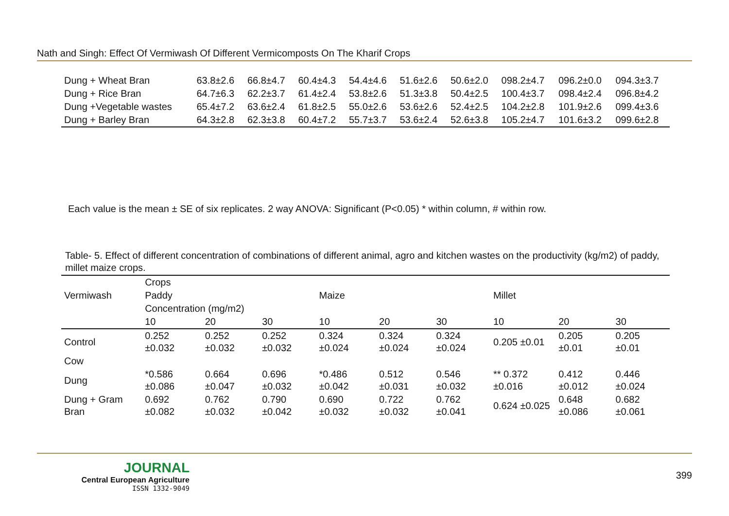Nath and Singh: Effect Of Vermiwash Of Different Vermicomposts On The Kharif Crops
| Dung + Wheat Bran | 63.8±2.6 | 66.8±4.7 | 60.4±4.3 | 54.4±4.6 | 51.6±2.6 | 50.6±2.0 | 098.2±4.7 | 096.2±0.0 | 094.3±3.7 |
| Dung + Rice Bran | 64.7±6.3 | 62.2±3.7 | 61.4±2.4 | 53.8±2.6 | 51.3±3.8 | 50.4±2.5 | 100.4±3.7 | 098.4±2.4 | 096.8±4.2 |
| Dung +Vegetable wastes | 65.4±7.2 | 63.6±2.4 | 61.8±2.5 | 55.0±2.6 | 53.6±2.6 | 52.4±2.5 | 104.2±2.8 | 101.9±2.6 | 099.4±3.6 |
| Dung + Barley Bran | 64.3±2.8 | 62.3±3.8 | 60.4±7.2 | 55.7±3.7 | 53.6±2.4 | 52.6±3.8 | 105.2±4.7 | 101.6±3.2 | 099.6±2.8 |
Each value is the mean ± SE of six replicates. 2 way ANOVA: Significant (P<0.05) * within column, # within row.
Table- 5. Effect of different concentration of combinations of different animal, agro and kitchen wastes on the productivity (kg/m2) of paddy, millet maize crops.
| Vermiwash | Crops | | | | | | | | |
| --- | --- | --- | --- | --- | --- | --- | --- | --- | --- |
| | Paddy | | | Maize | | | Millet | | |
| | Concentration (mg/m2) | | | | | | | | |
| | 10 | 20 | 30 | 10 | 20 | 30 | 10 | 20 | 30 |
| Control | 0.252 ±0.032 | 0.252 ±0.032 | 0.252 ±0.032 | 0.324 ±0.024 | 0.324 ±0.024 | 0.324 ±0.024 | 0.205 ±0.01 | 0.205 ±0.01 | 0.205 ±0.01 |
| Cow | | | | | | | | | |
| Dung | *0.586 ±0.086 | 0.664 ±0.047 | 0.696 ±0.032 | *0.486 ±0.042 | 0.512 ±0.031 | 0.546 ±0.032 | ** 0.372 ±0.016 | 0.412 ±0.012 | 0.446 ±0.024 |
| Dung + Gram Bran | 0.692 ±0.082 | 0.762 ±0.032 | 0.790 ±0.042 | 0.690 ±0.032 | 0.722 ±0.032 | 0.762 ±0.041 | 0.624 ±0.025 | 0.648 ±0.086 | 0.682 ±0.061 |
JOURNAL
Central European Agriculture
ISSN 1332-9049
399